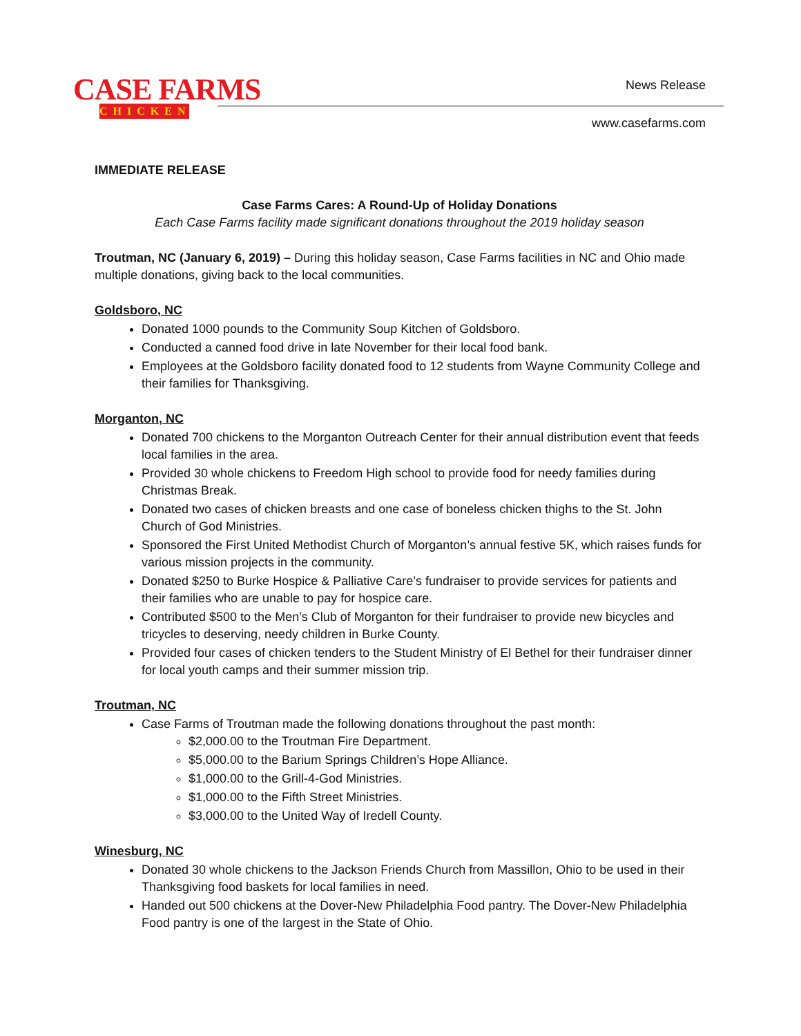CASE FARMS
CHICKEN
News Release
www.casefarms.com
IMMEDIATE RELEASE
Case Farms Cares: A Round-Up of Holiday Donations
Each Case Farms facility made significant donations throughout the 2019 holiday season
Troutman, NC (January 6, 2019) – During this holiday season, Case Farms facilities in NC and Ohio made multiple donations, giving back to the local communities.
Goldsboro, NC
Donated 1000 pounds to the Community Soup Kitchen of Goldsboro.
Conducted a canned food drive in late November for their local food bank.
Employees at the Goldsboro facility donated food to 12 students from Wayne Community College and their families for Thanksgiving.
Morganton, NC
Donated 700 chickens to the Morganton Outreach Center for their annual distribution event that feeds local families in the area.
Provided 30 whole chickens to Freedom High school to provide food for needy families during Christmas Break.
Donated two cases of chicken breasts and one case of boneless chicken thighs to the St. John Church of God Ministries.
Sponsored the First United Methodist Church of Morganton’s annual festive 5K, which raises funds for various mission projects in the community.
Donated $250 to Burke Hospice & Palliative Care’s fundraiser to provide services for patients and their families who are unable to pay for hospice care.
Contributed $500 to the Men’s Club of Morganton for their fundraiser to provide new bicycles and tricycles to deserving, needy children in Burke County.
Provided four cases of chicken tenders to the Student Ministry of El Bethel for their fundraiser dinner for local youth camps and their summer mission trip.
Troutman, NC
Case Farms of Troutman made the following donations throughout the past month:
$2,000.00 to the Troutman Fire Department.
$5,000.00 to the Barium Springs Children’s Hope Alliance.
$1,000.00 to the Grill-4-God Ministries.
$1,000.00 to the Fifth Street Ministries.
$3,000.00 to the United Way of Iredell County.
Winesburg, NC
Donated 30 whole chickens to the Jackson Friends Church from Massillon, Ohio to be used in their Thanksgiving food baskets for local families in need.
Handed out 500 chickens at the Dover-New Philadelphia Food pantry. The Dover-New Philadelphia Food pantry is one of the largest in the State of Ohio.